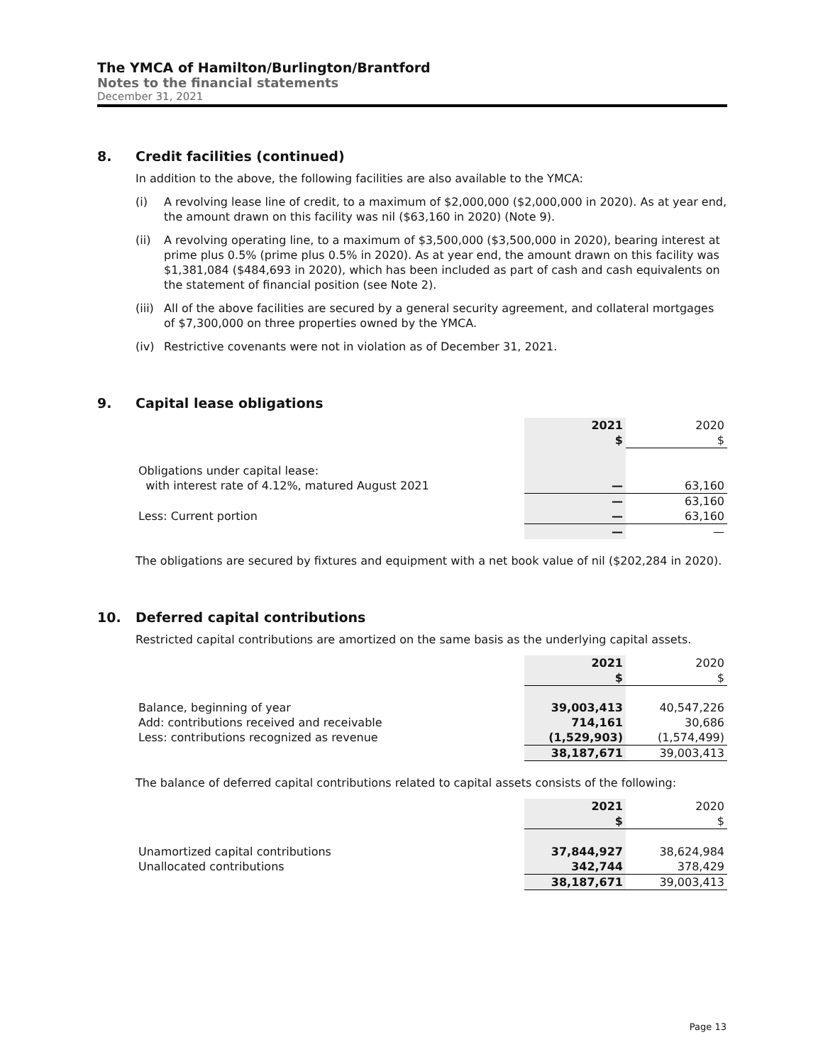The YMCA of Hamilton/Burlington/Brantford
Notes to the financial statements
December 31, 2021
8. Credit facilities (continued)
In addition to the above, the following facilities are also available to the YMCA:
(i) A revolving lease line of credit, to a maximum of $2,000,000 ($2,000,000 in 2020). As at year end, the amount drawn on this facility was nil ($63,160 in 2020) (Note 9).
(ii) A revolving operating line, to a maximum of $3,500,000 ($3,500,000 in 2020), bearing interest at prime plus 0.5% (prime plus 0.5% in 2020). As at year end, the amount drawn on this facility was $1,381,084 ($484,693 in 2020), which has been included as part of cash and cash equivalents on the statement of financial position (see Note 2).
(iii) All of the above facilities are secured by a general security agreement, and collateral mortgages of $7,300,000 on three properties owned by the YMCA.
(iv) Restrictive covenants were not in violation as of December 31, 2021.
9. Capital lease obligations
| | 2021 $ | 2020 $ |
| Obligations under capital lease: | | |
| with interest rate of 4.12%, matured August 2021 | — | 63,160 |
| | — | 63,160 |
| Less: Current portion | — | 63,160 |
| | — | — |
The obligations are secured by fixtures and equipment with a net book value of nil ($202,284 in 2020).
10. Deferred capital contributions
Restricted capital contributions are amortized on the same basis as the underlying capital assets.
| | 2021 $ | 2020 $ |
| Balance, beginning of year | 39,003,413 | 40,547,226 |
| Add: contributions received and receivable | 714,161 | 30,686 |
| Less: contributions recognized as revenue | (1,529,903) | (1,574,499) |
| | 38,187,671 | 39,003,413 |
The balance of deferred capital contributions related to capital assets consists of the following:
| | 2021 $ | 2020 $ |
| Unamortized capital contributions | 37,844,927 | 38,624,984 |
| Unallocated contributions | 342,744 | 378,429 |
| | 38,187,671 | 39,003,413 |
Page 13